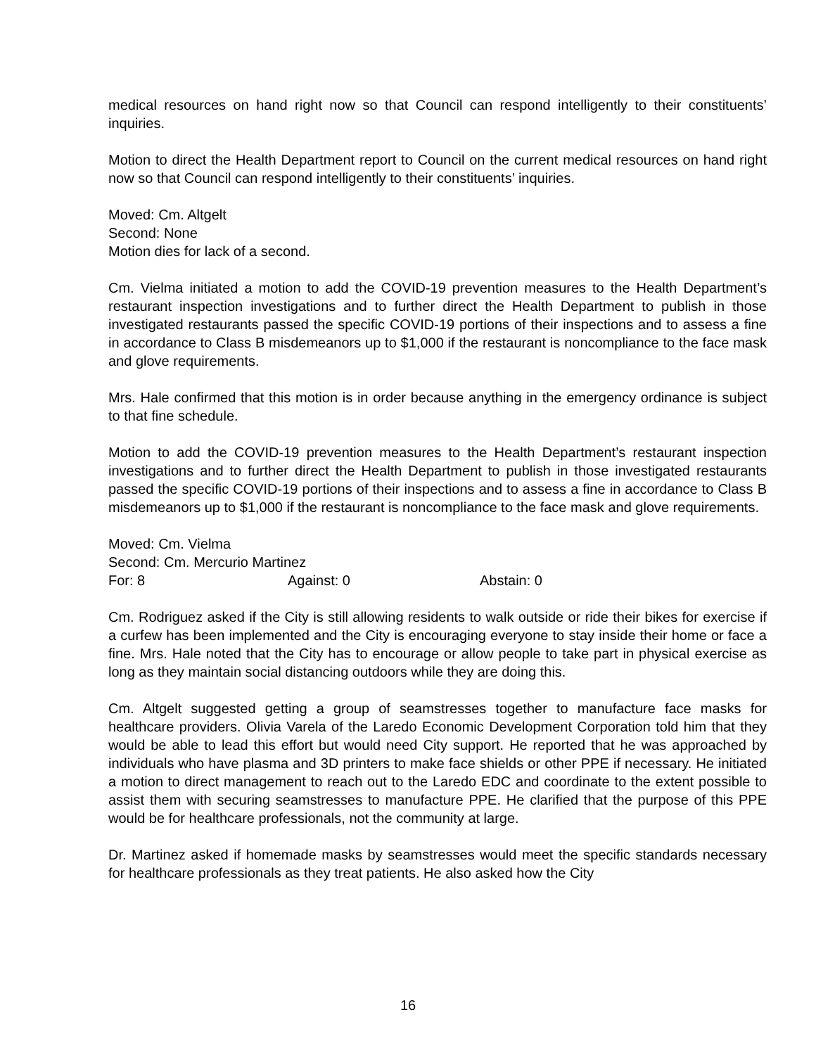medical resources on hand right now so that Council can respond intelligently to their constituents’ inquiries.
Motion to direct the Health Department report to Council on the current medical resources on hand right now so that Council can respond intelligently to their constituents’ inquiries.
Moved: Cm. Altgelt
Second: None
Motion dies for lack of a second.
Cm. Vielma initiated a motion to add the COVID-19 prevention measures to the Health Department’s restaurant inspection investigations and to further direct the Health Department to publish in those investigated restaurants passed the specific COVID-19 portions of their inspections and to assess a fine in accordance to Class B misdemeanors up to $1,000 if the restaurant is noncompliance to the face mask and glove requirements.
Mrs. Hale confirmed that this motion is in order because anything in the emergency ordinance is subject to that fine schedule.
Motion to add the COVID-19 prevention measures to the Health Department’s restaurant inspection investigations and to further direct the Health Department to publish in those investigated restaurants passed the specific COVID-19 portions of their inspections and to assess a fine in accordance to Class B misdemeanors up to $1,000 if the restaurant is noncompliance to the face mask and glove requirements.
Moved: Cm. Vielma
Second: Cm. Mercurio Martinez
For: 8 Against: 0 Abstain: 0
Cm. Rodriguez asked if the City is still allowing residents to walk outside or ride their bikes for exercise if a curfew has been implemented and the City is encouraging everyone to stay inside their home or face a fine. Mrs. Hale noted that the City has to encourage or allow people to take part in physical exercise as long as they maintain social distancing outdoors while they are doing this.
Cm. Altgelt suggested getting a group of seamstresses together to manufacture face masks for healthcare providers. Olivia Varela of the Laredo Economic Development Corporation told him that they would be able to lead this effort but would need City support. He reported that he was approached by individuals who have plasma and 3D printers to make face shields or other PPE if necessary. He initiated a motion to direct management to reach out to the Laredo EDC and coordinate to the extent possible to assist them with securing seamstresses to manufacture PPE. He clarified that the purpose of this PPE would be for healthcare professionals, not the community at large.
Dr. Martinez asked if homemade masks by seamstresses would meet the specific standards necessary for healthcare professionals as they treat patients. He also asked how the City
16